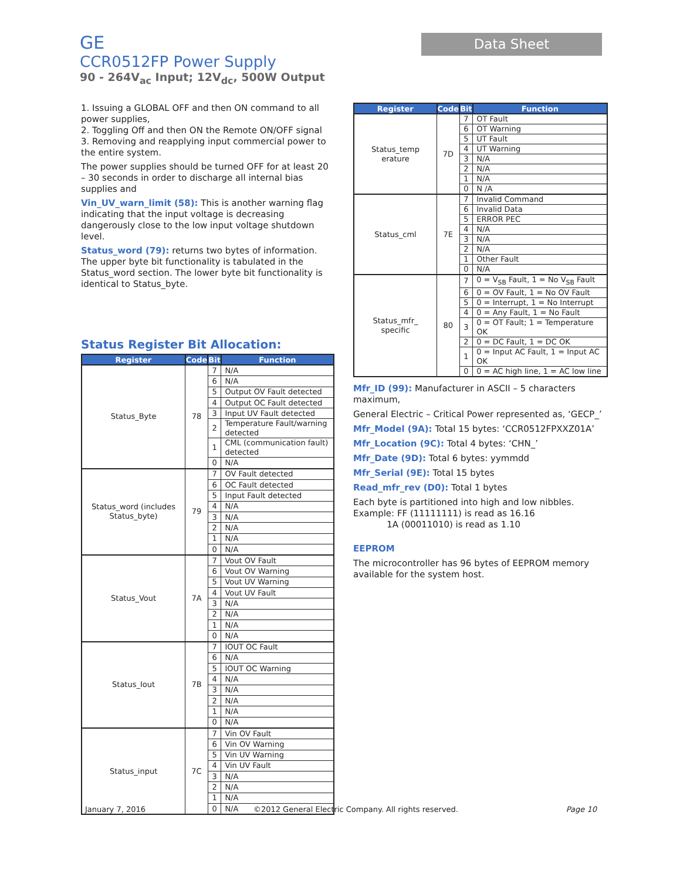GE
CCR0512FP Power Supply
90 - 264V<sub>ac</sub> Input; 12V<sub>dc</sub>, 500W Output
Data Sheet
1. Issuing a GLOBAL OFF and then ON command to all power supplies,
2. Toggling Off and then ON the Remote ON/OFF signal
3. Removing and reapplying input commercial power to the entire system.
The power supplies should be turned OFF for at least 20 – 30 seconds in order to discharge all internal bias supplies and
Vin_UV_warn_limit (58): This is another warning flag indicating that the input voltage is decreasing dangerously close to the low input voltage shutdown level.
Status_word (79): returns two bytes of information. The upper byte bit functionality is tabulated in the Status_word section. The lower byte bit functionality is identical to Status_byte.
Status Register Bit Allocation:
| Register | Code | Bit | Function |
| --- | --- | --- | --- |
| Status_Byte | 78 | 7 | N/A |
| | | 6 | N/A |
| | | 5 | Output OV Fault detected |
| | | 4 | Output OC Fault detected |
| | | 3 | Input UV Fault detected |
| | | 2 | Temperature Fault/warning detected |
| | | 1 | CML (communication fault) detected |
| | | 0 | N/A |
| Status_word (includes Status_byte) | 79 | 7 | OV Fault detected |
| | | 6 | OC Fault detected |
| | | 5 | Input Fault detected |
| | | 4 | N/A |
| | | 3 | N/A |
| | | 2 | N/A |
| | | 1 | N/A |
| | | 0 | N/A |
| Status_Vout | 7A | 7 | Vout OV Fault |
| | | 6 | Vout OV Warning |
| | | 5 | Vout UV Warning |
| | | 4 | Vout UV Fault |
| | | 3 | N/A |
| | | 2 | N/A |
| | | 1 | N/A |
| | | 0 | N/A |
| Status_Iout | 7B | 7 | IOUT OC Fault |
| | | 6 | N/A |
| | | 5 | IOUT OC Warning |
| | | 4 | N/A |
| | | 3 | N/A |
| | | 2 | N/A |
| | | 1 | N/A |
| | | 0 | N/A |
| Status_input | 7C | 7 | Vin OV Fault |
| | | 6 | Vin OV Warning |
| | | 5 | Vin UV Warning |
| | | 4 | Vin UV Fault |
| | | 3 | N/A |
| | | 2 | N/A |
| | | 1 | N/A |
| | | 0 | N/A |
| Register | Code | Bit | Function |
| --- | --- | --- | --- |
| Status_temp erature | 7D | 7 | OT Fault |
| | | 6 | OT Warning |
| | | 5 | UT Fault |
| | | 4 | UT Warning |
| | | 3 | N/A |
| | | 2 | N/A |
| | | 1 | N/A |
| | | 0 | N /A |
| Status_cml | 7E | 7 | Invalid Command |
| | | 6 | Invalid Data |
| | | 5 | ERROR PEC |
| | | 4 | N/A |
| | | 3 | N/A |
| | | 2 | N/A |
| | | 1 | Other Fault |
| | | 0 | N/A |
| Status_mfr_ specific | 80 | 7 | 0 = V<sub>SB</sub> Fault, 1 = No V<sub>SB</sub> Fault |
| | | 6 | 0 = OV Fault, 1 = No OV Fault |
| | | 5 | 0 = Interrupt, 1 = No Interrupt |
| | | 4 | 0 = Any Fault, 1 = No Fault |
| | | 3 | 0 = OT Fault; 1 = Temperature OK |
| | | 2 | 0 = DC Fault, 1 = DC OK |
| | | 1 | 0 = Input AC Fault, 1 = Input AC OK |
| | | 0 | 0 = AC high line, 1 = AC low line |
Mfr_ID (99): Manufacturer in ASCII – 5 characters maximum,
General Electric – Critical Power represented as, ‘GECP_’
Mfr_Model (9A): Total 15 bytes: ‘CCR0512FPXXZ01A’
Mfr_Location (9C): Total 4 bytes: ‘CHN_’
Mfr_Date (9D): Total 6 bytes: yymmdd
Mfr_Serial (9E): Total 15 bytes
Read_mfr_rev (D0): Total 1 bytes
Each byte is partitioned into high and low nibbles.
Example: FF (11111111) is read as 16.16
1A (00011010) is read as 1.10
EEPROM
The microcontroller has 96 bytes of EEPROM memory available for the system host.
January 7, 2016 ©2012 General Electric Company. All rights reserved. Page 10